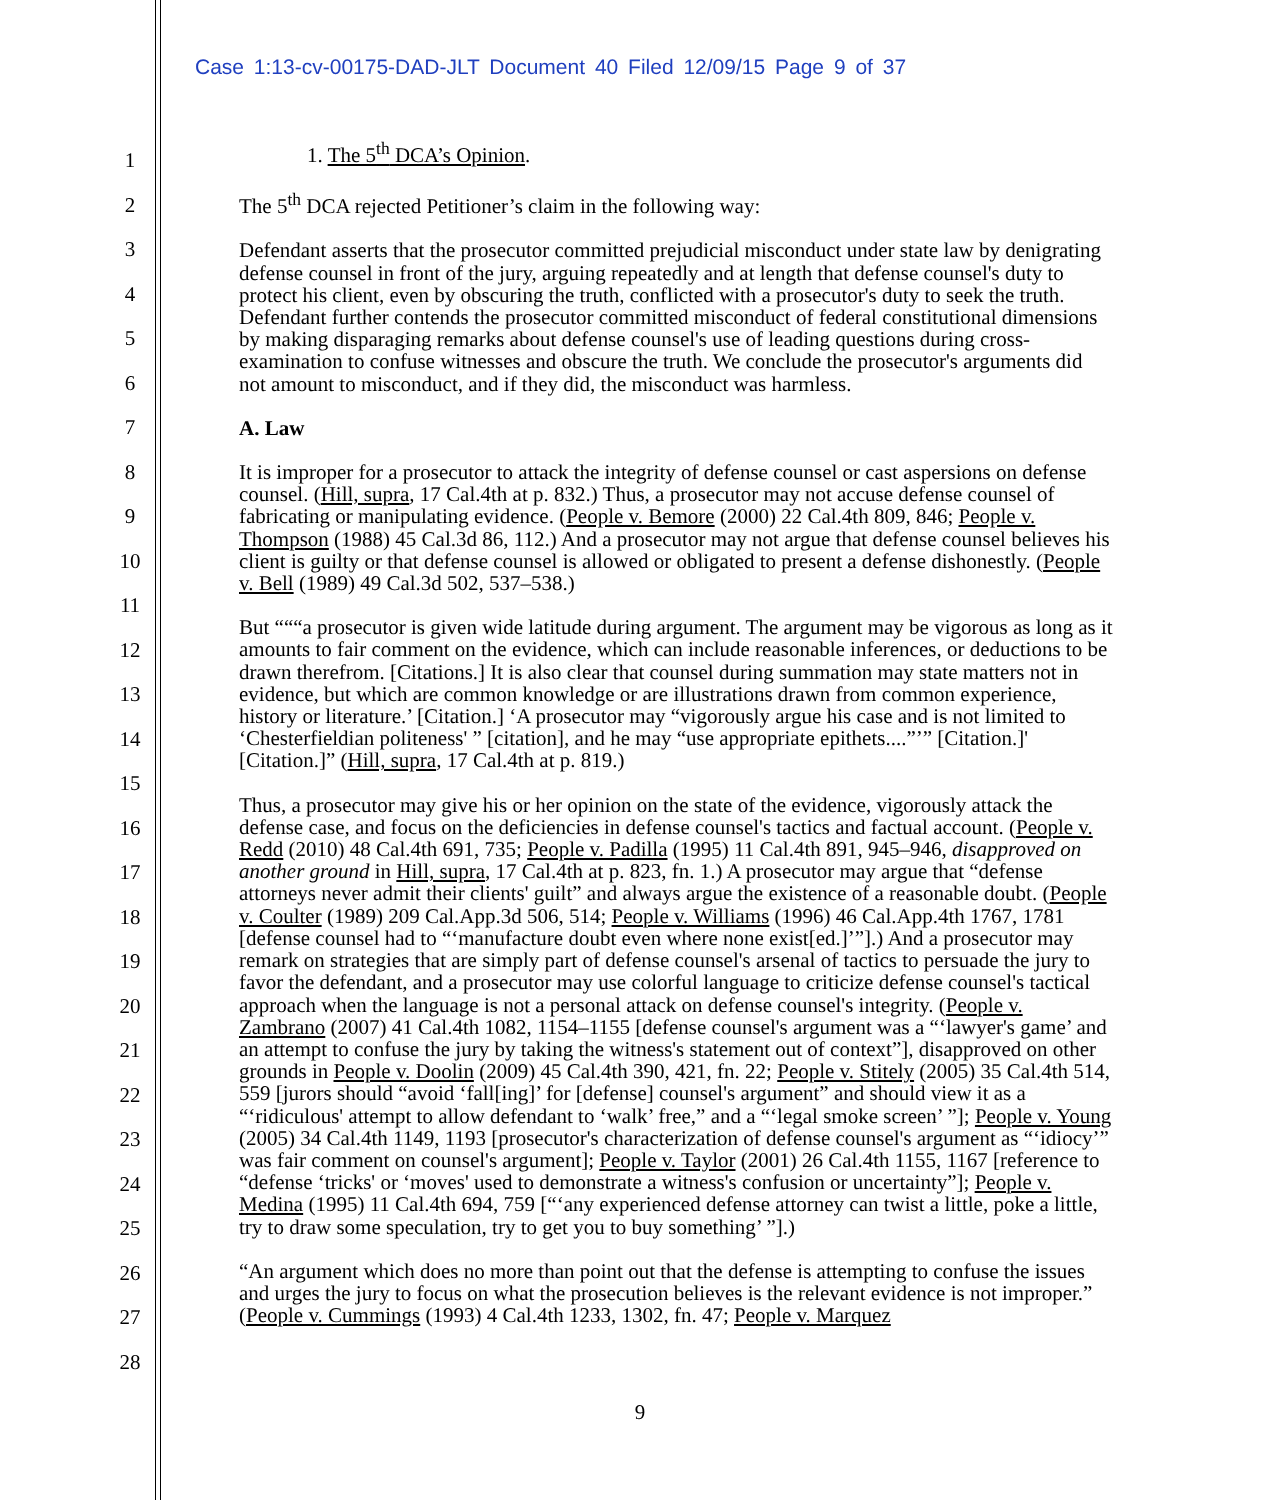Case 1:13-cv-00175-DAD-JLT Document 40 Filed 12/09/15 Page 9 of 37
1
2
3
4
5
6
7
8
9
10
11
12
13
14
15
16
17
18
19
20
21
22
23
24
25
26
27
28
1. The 5<sup>th</sup> DCA’s Opinion.
The 5<sup>th</sup> DCA rejected Petitioner’s claim in the following way:
Defendant asserts that the prosecutor committed prejudicial misconduct under state law by denigrating defense counsel in front of the jury, arguing repeatedly and at length that defense counsel's duty to protect his client, even by obscuring the truth, conflicted with a prosecutor's duty to seek the truth. Defendant further contends the prosecutor committed misconduct of federal constitutional dimensions by making disparaging remarks about defense counsel's use of leading questions during cross-examination to confuse witnesses and obscure the truth. We conclude the prosecutor's arguments did not amount to misconduct, and if they did, the misconduct was harmless.
A. Law
It is improper for a prosecutor to attack the integrity of defense counsel or cast aspersions on defense counsel. (Hill, supra, 17 Cal.4th at p. 832.) Thus, a prosecutor may not accuse defense counsel of fabricating or manipulating evidence. (People v. Bemore (2000) 22 Cal.4th 809, 846; People v. Thompson (1988) 45 Cal.3d 86, 112.) And a prosecutor may not argue that defense counsel believes his client is guilty or that defense counsel is allowed or obligated to present a defense dishonestly. (People v. Bell (1989) 49 Cal.3d 502, 537–538.)
But “““a prosecutor is given wide latitude during argument. The argument may be vigorous as long as it amounts to fair comment on the evidence, which can include reasonable inferences, or deductions to be drawn therefrom. [Citations.] It is also clear that counsel during summation may state matters not in evidence, but which are common knowledge or are illustrations drawn from common experience, history or literature.’ [Citation.] ‘A prosecutor may “vigorously argue his case and is not limited to ‘Chesterfieldian politeness' ” [citation], and he may “use appropriate epithets....”’” [Citation.]' [Citation.]” (Hill, supra, 17 Cal.4th at p. 819.)
Thus, a prosecutor may give his or her opinion on the state of the evidence, vigorously attack the defense case, and focus on the deficiencies in defense counsel's tactics and factual account. (People v. Redd (2010) 48 Cal.4th 691, 735; People v. Padilla (1995) 11 Cal.4th 891, 945–946, disapproved on another ground in Hill, supra, 17 Cal.4th at p. 823, fn. 1.) A prosecutor may argue that “defense attorneys never admit their clients' guilt” and always argue the existence of a reasonable doubt. (People v. Coulter (1989) 209 Cal.App.3d 506, 514; People v. Williams (1996) 46 Cal.App.4th 1767, 1781 [defense counsel had to “‘manufacture doubt even where none exist[ed.]’”].) And a prosecutor may remark on strategies that are simply part of defense counsel's arsenal of tactics to persuade the jury to favor the defendant, and a prosecutor may use colorful language to criticize defense counsel's tactical approach when the language is not a personal attack on defense counsel's integrity. (People v. Zambrano (2007) 41 Cal.4th 1082, 1154–1155 [defense counsel's argument was a “‘lawyer's game’ and an attempt to confuse the jury by taking the witness's statement out of context”], disapproved on other grounds in People v. Doolin (2009) 45 Cal.4th 390, 421, fn. 22; People v. Stitely (2005) 35 Cal.4th 514, 559 [jurors should “avoid ‘fall[ing]’ for [defense] counsel's argument” and should view it as a “‘ridiculous' attempt to allow defendant to ‘walk’ free,” and a “‘legal smoke screen’ ”]; People v. Young (2005) 34 Cal.4th 1149, 1193 [prosecutor's characterization of defense counsel's argument as “‘idiocy’” was fair comment on counsel's argument]; People v. Taylor (2001) 26 Cal.4th 1155, 1167 [reference to “defense ‘tricks' or ‘moves' used to demonstrate a witness's confusion or uncertainty”]; People v. Medina (1995) 11 Cal.4th 694, 759 [“‘any experienced defense attorney can twist a little, poke a little, try to draw some speculation, try to get you to buy something’ ”].)
“An argument which does no more than point out that the defense is attempting to confuse the issues and urges the jury to focus on what the prosecution believes is the relevant evidence is not improper.” (People v. Cummings (1993) 4 Cal.4th 1233, 1302, fn. 47; People v. Marquez
9